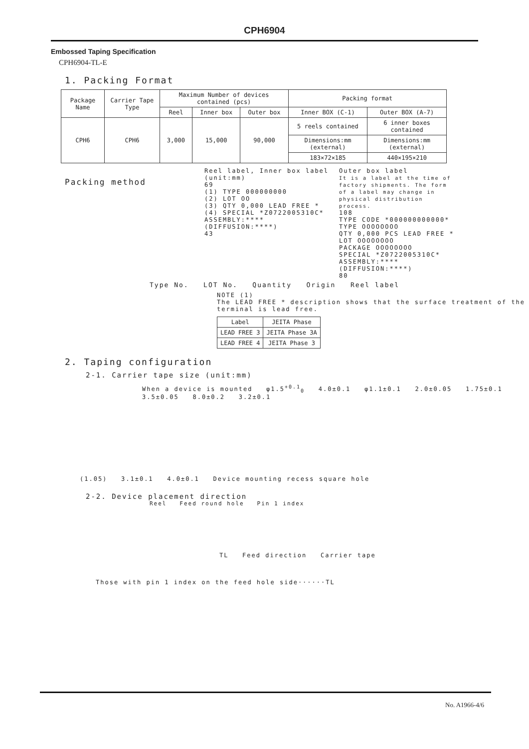CPH6904
Embossed Taping Specification
CPH6904-TL-E
1. Packing Format
| Package Name | Carrier Tape Type | Maximum Number of devices contained (pcs) | | | Packing format | |
| --- | --- | --- | --- | --- | --- | --- |
| | | Reel | Inner box | Outer box | Inner BOX (C-1) | Outer BOX (A-7) |
| CPH6 | CPH6 | 3,000 | 15,000 | 90,000 | 5 reels contained | 6 inner boxes contained |
| | | | | | Dimensions:mm (external) | Dimensions:mm (external) |
| | | | | | 183×72×185 | 440×195×210 |
Packing method
Reel label, Inner box label
(unit:mm)
69
(1) TYPE 000000000
(2) LOT OO
(3) QTY 0,000 LEAD FREE *
(4) SPECIAL *Z0722005310C*
ASSEMBLY:**** (DIFFUSION:****)
43
Outer box label
It is a label at the time of factory shipments. The form of a label may change in physical distribution process.
108
TYPE CODE *000000000000*
TYPE OOOOOOOO
QTY 0,000 PCS LEAD FREE *
LOT OOOOOOOO
PACKAGE OOOOOOOO
SPECIAL *Z0722005310C*
ASSEMBLY:**** (DIFFUSION:****)
80
Type No. LOT No. Quantity Origin Reel label
NOTE (1)
The LEAD FREE * description shows that the surface treatment of the terminal is lead free.
| Label | JEITA Phase |
| --- | --- |
| LEAD FREE 3 | JEITA Phase 3A |
| LEAD FREE 4 | JEITA Phase 3 |
2. Taping configuration
2-1. Carrier tape size (unit:mm)
When a device is mounted φ1.5<sup>+0.1</sup><sub>0</sub> 4.0±0.1 φ1.1±0.1 2.0±0.05 1.75±0.1 3.5±0.05 8.0±0.2 3.2±0.1
(1.05) 3.1±0.1 4.0±0.1 Device mounting recess square hole
2-2. Device placement direction
Reel Feed round hole Pin 1 index
TL Feed direction Carrier tape
Those with pin 1 index on the feed hole side······TL
No. A1966-4/6